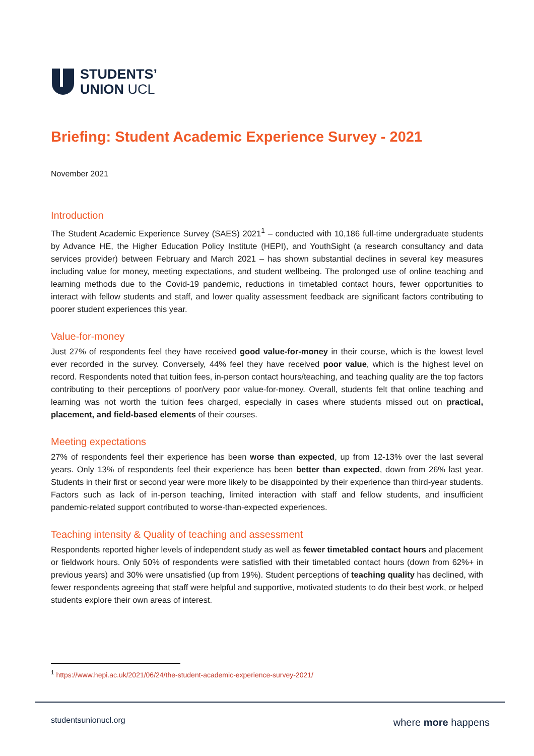STUDENTS’
UNION UCL
Briefing: Student Academic Experience Survey - 2021
November 2021
Introduction
The Student Academic Experience Survey (SAES) 2021<sup>1</sup> – conducted with 10,186 full-time undergraduate students by Advance HE, the Higher Education Policy Institute (HEPI), and YouthSight (a research consultancy and data services provider) between February and March 2021 – has shown substantial declines in several key measures including value for money, meeting expectations, and student wellbeing. The prolonged use of online teaching and learning methods due to the Covid-19 pandemic, reductions in timetabled contact hours, fewer opportunities to interact with fellow students and staff, and lower quality assessment feedback are significant factors contributing to poorer student experiences this year.
Value-for-money
Just 27% of respondents feel they have received good value-for-money in their course, which is the lowest level ever recorded in the survey. Conversely, 44% feel they have received poor value, which is the highest level on record. Respondents noted that tuition fees, in-person contact hours/teaching, and teaching quality are the top factors contributing to their perceptions of poor/very poor value-for-money. Overall, students felt that online teaching and learning was not worth the tuition fees charged, especially in cases where students missed out on practical, placement, and field-based elements of their courses.
Meeting expectations
27% of respondents feel their experience has been worse than expected, up from 12-13% over the last several years. Only 13% of respondents feel their experience has been better than expected, down from 26% last year. Students in their first or second year were more likely to be disappointed by their experience than third-year students. Factors such as lack of in-person teaching, limited interaction with staff and fellow students, and insufficient pandemic-related support contributed to worse-than-expected experiences.
Teaching intensity & Quality of teaching and assessment
Respondents reported higher levels of independent study as well as fewer timetabled contact hours and placement or fieldwork hours. Only 50% of respondents were satisfied with their timetabled contact hours (down from 62%+ in previous years) and 30% were unsatisfied (up from 19%). Student perceptions of teaching quality has declined, with fewer respondents agreeing that staff were helpful and supportive, motivated students to do their best work, or helped students explore their own areas of interest.
<sup>1</sup> https://www.hepi.ac.uk/2021/06/24/the-student-academic-experience-survey-2021/
studentsunionucl.org where more happens